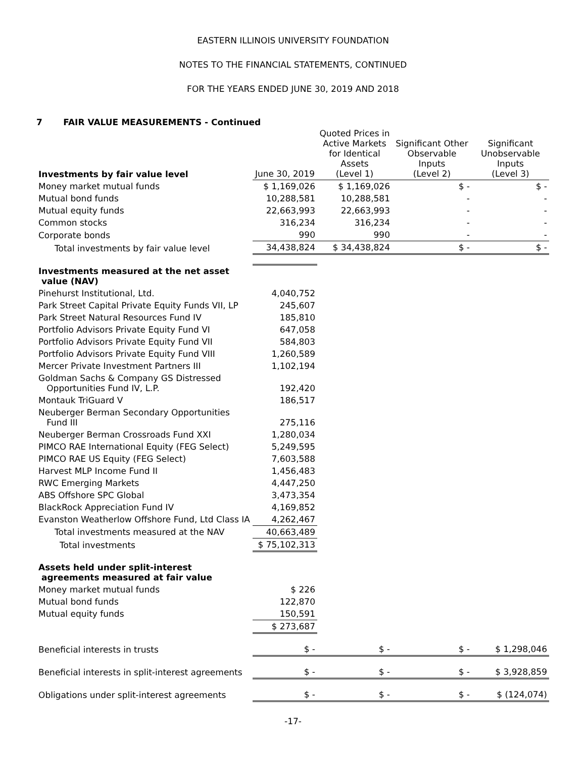EASTERN ILLINOIS UNIVERSITY FOUNDATION
NOTES TO THE FINANCIAL STATEMENTS, CONTINUED
FOR THE YEARS ENDED JUNE 30, 2019 AND 2018
7 FAIR VALUE MEASUREMENTS - Continued
| Investments by fair value level | June 30, 2019 | Quoted Prices in Active Markets for Identical Assets (Level 1) | Significant Other Observable Inputs (Level 2) | Significant Unobservable Inputs (Level 3) |
| --- | --- | --- | --- | --- |
| Money market mutual funds | $ 1,169,026 | $ 1,169,026 | $ - | $ - |
| Mutual bond funds | 10,288,581 | 10,288,581 | - | - |
| Mutual equity funds | 22,663,993 | 22,663,993 | - | - |
| Common stocks | 316,234 | 316,234 | - | - |
| Corporate bonds | 990 | 990 | - | - |
| Total investments by fair value level | 34,438,824 | $ 34,438,824 | $ - | $ - |
| Investments measured at the net asset value (NAV) | | | | |
| Pinehurst Institutional, Ltd. | 4,040,752 | | | |
| Park Street Capital Private Equity Funds VII, LP | 245,607 | | | |
| Park Street Natural Resources Fund IV | 185,810 | | | |
| Portfolio Advisors Private Equity Fund VI | 647,058 | | | |
| Portfolio Advisors Private Equity Fund VII | 584,803 | | | |
| Portfolio Advisors Private Equity Fund VIII | 1,260,589 | | | |
| Mercer Private Investment Partners III | 1,102,194 | | | |
| Goldman Sachs & Company GS Distressed Opportunities Fund IV, L.P. | 192,420 | | | |
| Montauk TriGuard V | 186,517 | | | |
| Neuberger Berman Secondary Opportunities Fund III | 275,116 | | | |
| Neuberger Berman Crossroads Fund XXI | 1,280,034 | | | |
| PIMCO RAE International Equity (FEG Select) | 5,249,595 | | | |
| PIMCO RAE US Equity (FEG Select) | 7,603,588 | | | |
| Harvest MLP Income Fund II | 1,456,483 | | | |
| RWC Emerging Markets | 4,447,250 | | | |
| ABS Offshore SPC Global | 3,473,354 | | | |
| BlackRock Appreciation Fund IV | 4,169,852 | | | |
| Evanston Weatherlow Offshore Fund, Ltd Class IA | 4,262,467 | | | |
| Total investments measured at the NAV | 40,663,489 | | | |
| Total investments | $ 75,102,313 | | | |
| Assets held under split-interest agreements measured at fair value | | | | |
| Money market mutual funds | $ 226 | | | |
| Mutual bond funds | 122,870 | | | |
| Mutual equity funds | 150,591 | | | |
| | $ 273,687 | | | |
| Beneficial interests in trusts | $ - | $ - | $ - | $ 1,298,046 |
| Beneficial interests in split-interest agreements | $ - | $ - | $ - | $ 3,928,859 |
| Obligations under split-interest agreements | $ - | $ - | $ - | $ (124,074) |
-17-